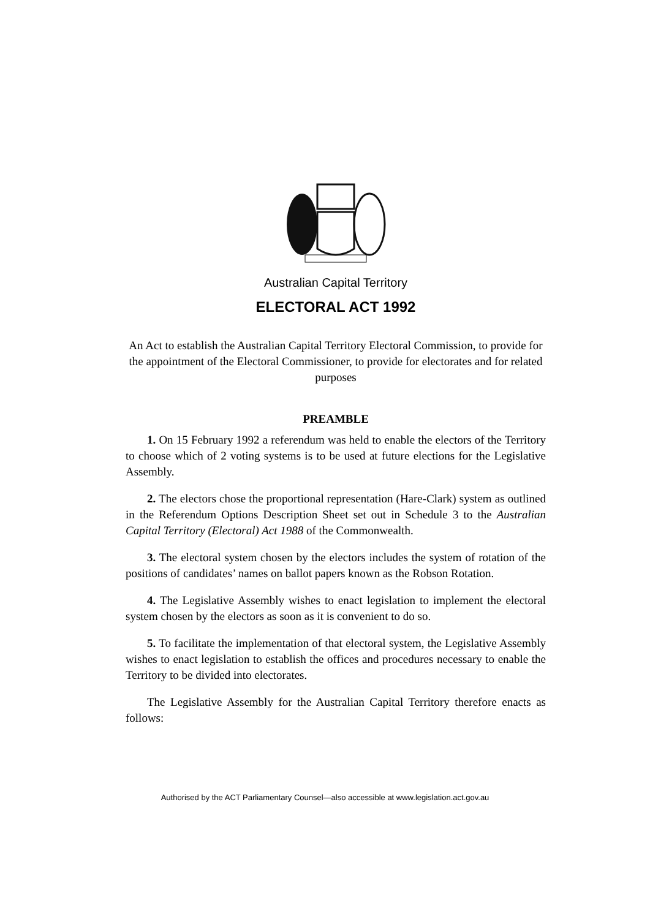Australian Capital Territory
ELECTORAL ACT 1992
An Act to establish the Australian Capital Territory Electoral Commission, to provide for the appointment of the Electoral Commissioner, to provide for electorates and for related purposes
PREAMBLE
1. On 15 February 1992 a referendum was held to enable the electors of the Territory to choose which of 2 voting systems is to be used at future elections for the Legislative Assembly.
2. The electors chose the proportional representation (Hare-Clark) system as outlined in the Referendum Options Description Sheet set out in Schedule 3 to the Australian Capital Territory (Electoral) Act 1988 of the Commonwealth.
3. The electoral system chosen by the electors includes the system of rotation of the positions of candidates’ names on ballot papers known as the Robson Rotation.
4. The Legislative Assembly wishes to enact legislation to implement the electoral system chosen by the electors as soon as it is convenient to do so.
5. To facilitate the implementation of that electoral system, the Legislative Assembly wishes to enact legislation to establish the offices and procedures necessary to enable the Territory to be divided into electorates.
The Legislative Assembly for the Australian Capital Territory therefore enacts as follows:
Authorised by the ACT Parliamentary Counsel—also accessible at www.legislation.act.gov.au